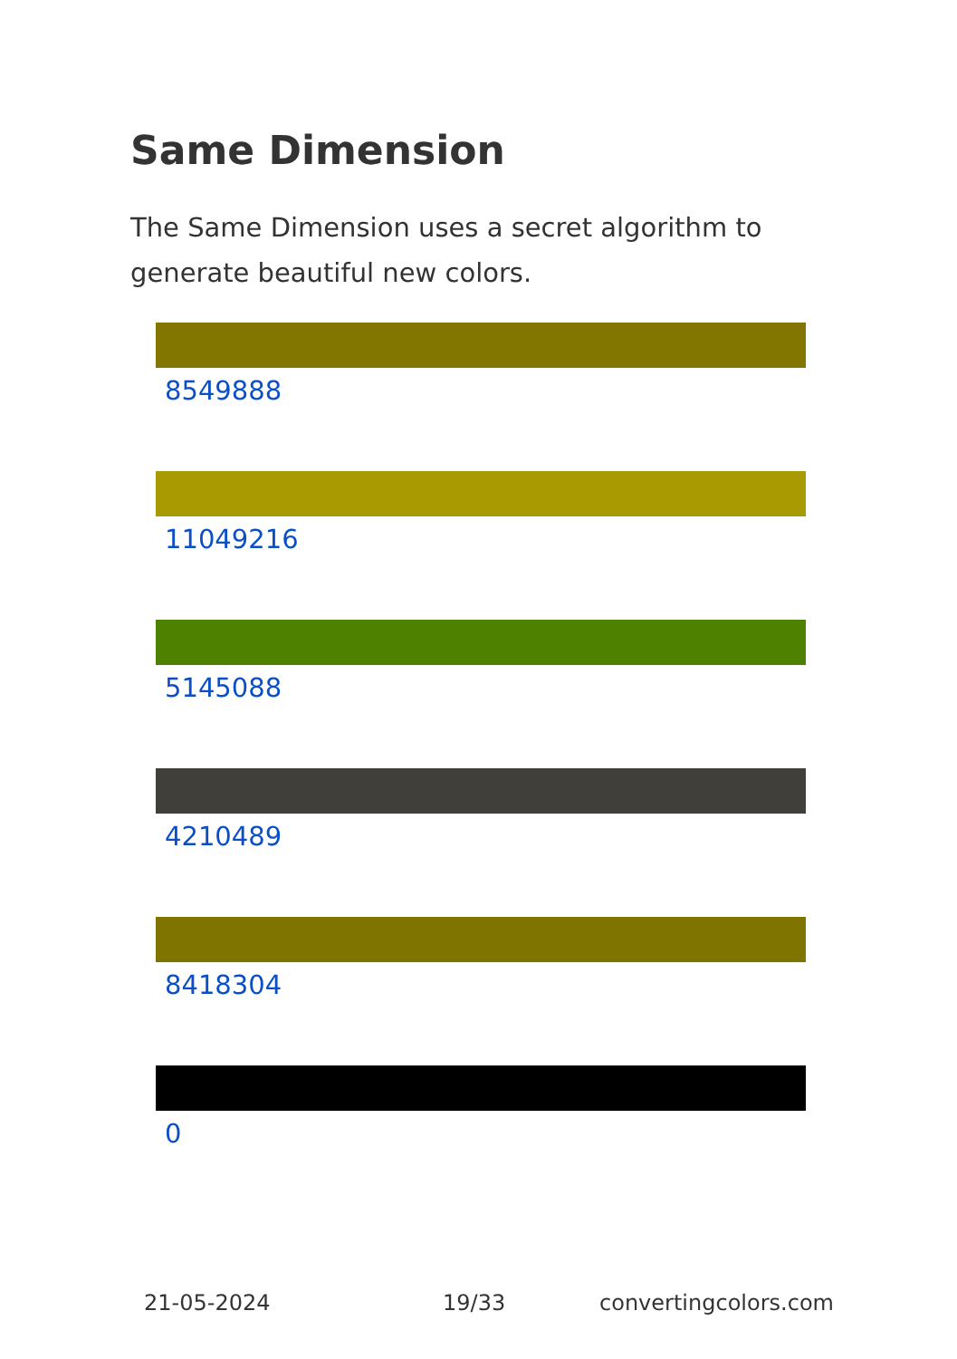Same Dimension
The Same Dimension uses a secret algorithm to generate beautiful new colors.
8549888
11049216
5145088
4210489
8418304
0
21-05-2024 19/33 convertingcolors.com